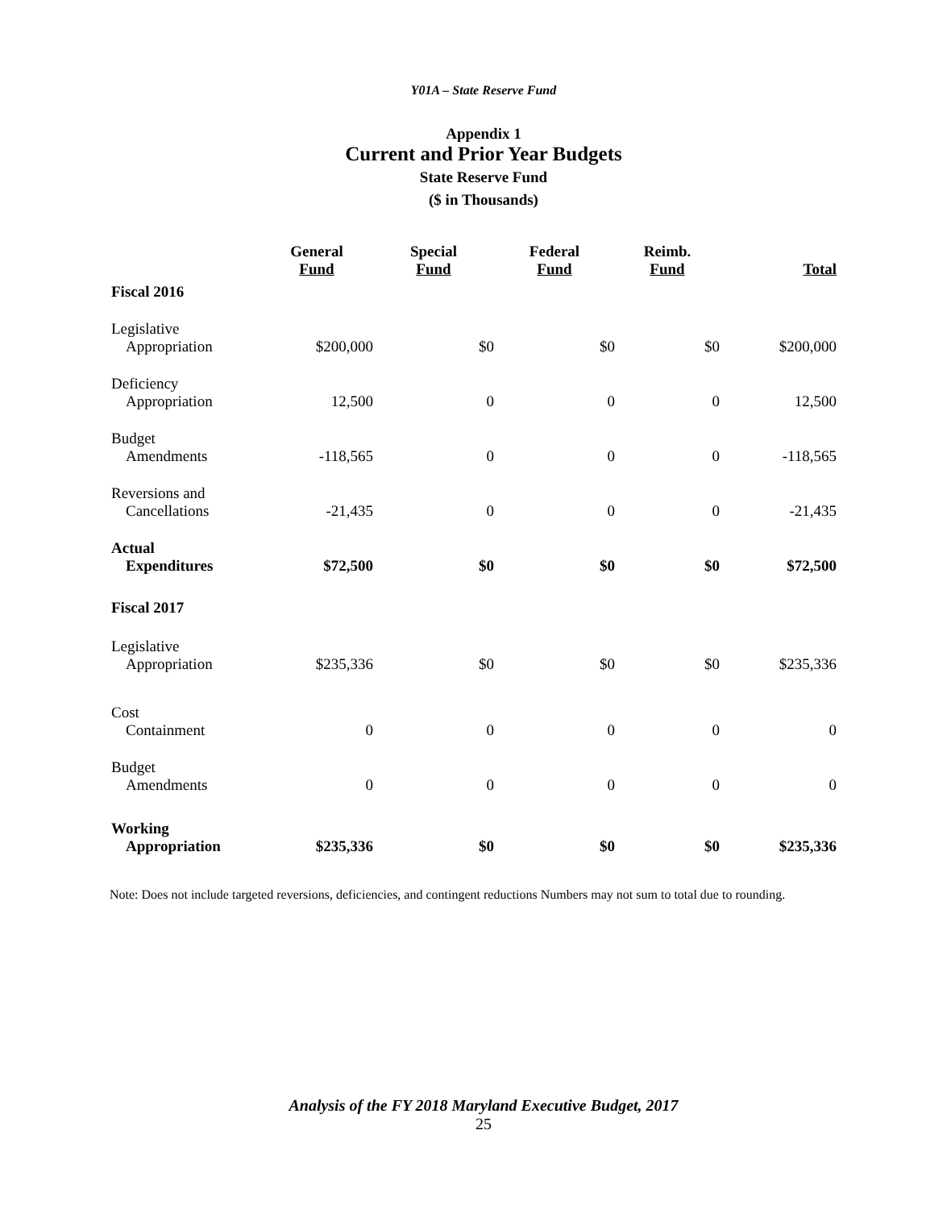Y01A – State Reserve Fund
Appendix 1
Current and Prior Year Budgets
State Reserve Fund
($ in Thousands)
| | General Fund | Special Fund | Federal Fund | Reimb. Fund | Total |
| --- | --- | --- | --- | --- | --- |
| Fiscal 2016 | | | | | |
| Legislative Appropriation | $200,000 | $0 | $0 | $0 | $200,000 |
| Deficiency Appropriation | 12,500 | 0 | 0 | 0 | 12,500 |
| Budget Amendments | -118,565 | 0 | 0 | 0 | -118,565 |
| Reversions and Cancellations | -21,435 | 0 | 0 | 0 | -21,435 |
| Actual Expenditures | $72,500 | $0 | $0 | $0 | $72,500 |
| Fiscal 2017 | | | | | |
| Legislative Appropriation | $235,336 | $0 | $0 | $0 | $235,336 |
| Cost Containment | 0 | 0 | 0 | 0 | 0 |
| Budget Amendments | 0 | 0 | 0 | 0 | 0 |
| Working Appropriation | $235,336 | $0 | $0 | $0 | $235,336 |
Note: Does not include targeted reversions, deficiencies, and contingent reductions Numbers may not sum to total due to rounding.
Analysis of the FY 2018 Maryland Executive Budget, 2017
25